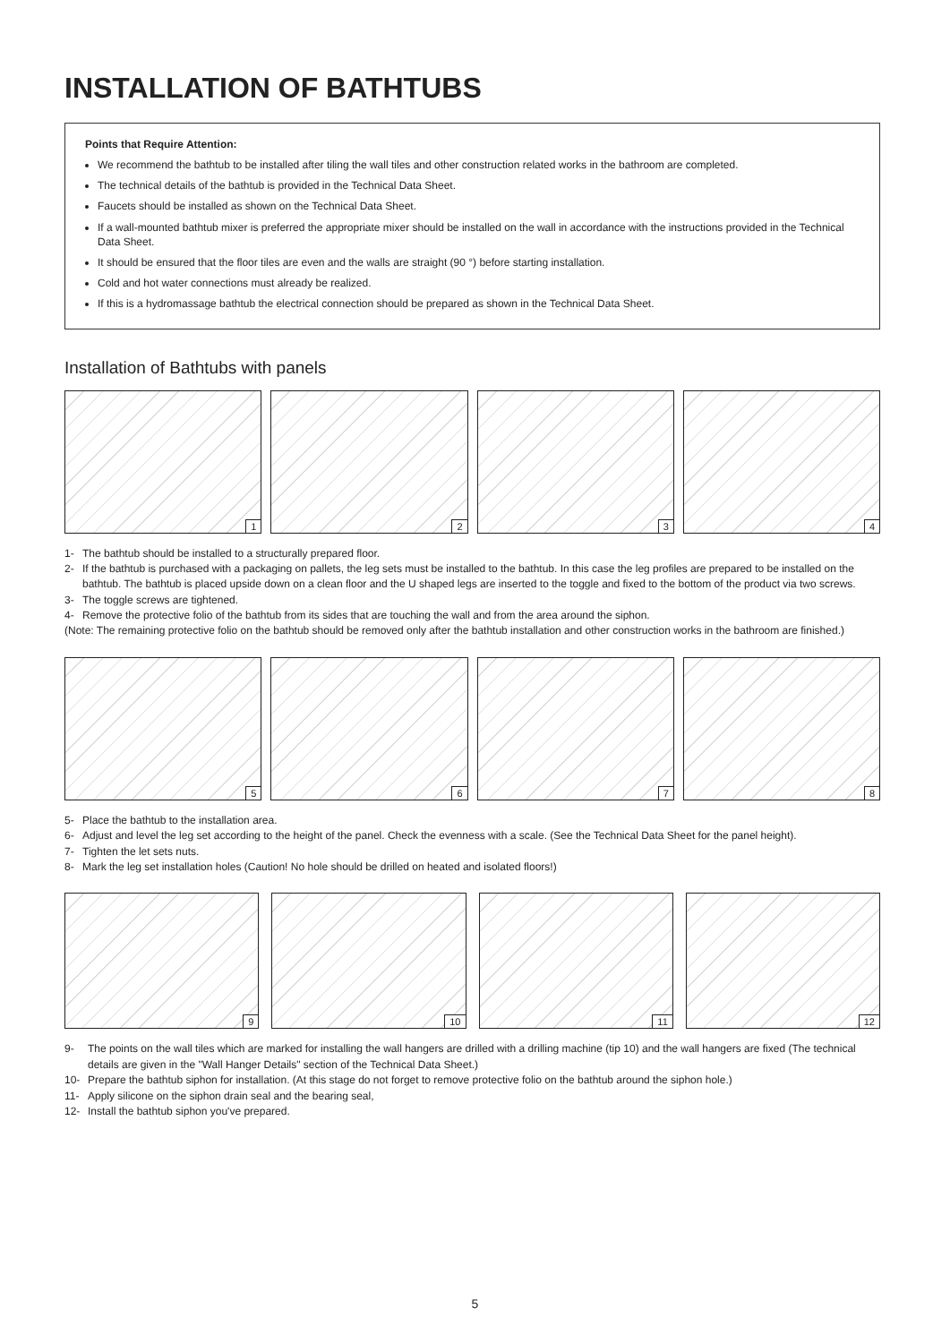INSTALLATION OF BATHTUBS
Points that Require Attention:
We recommend the bathtub to be installed after tiling the wall tiles and other construction related works in the bathroom are completed.
The technical details of the bathtub is provided in the Technical Data Sheet.
Faucets should be installed as shown on the Technical Data Sheet.
If a wall-mounted bathtub mixer is preferred the appropriate mixer should be installed on the wall in accordance with the instructions provided in the Technical Data Sheet.
It should be ensured that the floor tiles are even and the walls are straight (90 °) before starting installation.
Cold and hot water connections must already be realized.
If this is a hydromassage bathtub the electrical connection should be prepared as shown in the Technical Data Sheet.
Installation of Bathtubs with panels
1
2
3
4
1- The bathtub should be installed to a structurally prepared floor.
2- If the bathtub is purchased with a packaging on pallets, the leg sets must be installed to the bathtub. In this case the leg profiles are prepared to be installed on the bathtub. The bathtub is placed upside down on a clean floor and the U shaped legs are inserted to the toggle and fixed to the bottom of the product via two screws.
3- The toggle screws are tightened.
4- Remove the protective folio of the bathtub from its sides that are touching the wall and from the area around the siphon.
(Note: The remaining protective folio on the bathtub should be removed only after the bathtub installation and other construction works in the bathroom are finished.)
5
6
7
8
5- Place the bathtub to the installation area.
6- Adjust and level the leg set according to the height of the panel. Check the evenness with a scale. (See the Technical Data Sheet for the panel height).
7- Tighten the let sets nuts.
8- Mark the leg set installation holes (Caution! No hole should be drilled on heated and isolated floors!)
9
10
11
12
9- The points on the wall tiles which are marked for installing the wall hangers are drilled with a drilling machine (tip 10) and the wall hangers are fixed (The technical details are given in the "Wall Hanger Details" section of the Technical Data Sheet.)
10- Prepare the bathtub siphon for installation. (At this stage do not forget to remove protective folio on the bathtub around the siphon hole.)
11- Apply silicone on the siphon drain seal and the bearing seal,
12- Install the bathtub siphon you've prepared.
5